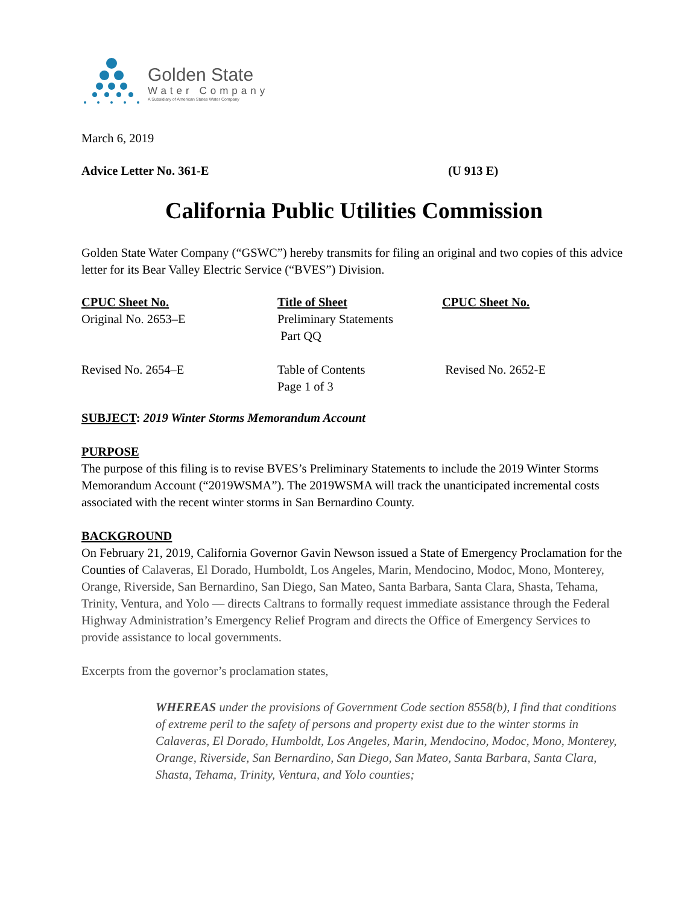Golden State
Water Company
A Subsidiary of American States Water Company
March 6, 2019
Advice Letter No. 361-E (U 913 E)
California Public Utilities Commission
Golden State Water Company (“GSWC”) hereby transmits for filing an original and two copies of this advice letter for its Bear Valley Electric Service (“BVES”) Division.
| CPUC Sheet No. | Title of Sheet | CPUC Sheet No. |
| --- | --- | --- |
| Original No. 2653–E | Preliminary Statements Part QQ | |
| Revised No. 2654–E | Table of Contents Page 1 of 3 | Revised No. 2652-E |
SUBJECT: 2019 Winter Storms Memorandum Account
PURPOSE
The purpose of this filing is to revise BVES’s Preliminary Statements to include the 2019 Winter Storms Memorandum Account (“2019WSMA”). The 2019WSMA will track the unanticipated incremental costs associated with the recent winter storms in San Bernardino County.
BACKGROUND
On February 21, 2019, California Governor Gavin Newson issued a State of Emergency Proclamation for the Counties of Calaveras, El Dorado, Humboldt, Los Angeles, Marin, Mendocino, Modoc, Mono, Monterey, Orange, Riverside, San Bernardino, San Diego, San Mateo, Santa Barbara, Santa Clara, Shasta, Tehama, Trinity, Ventura, and Yolo — directs Caltrans to formally request immediate assistance through the Federal Highway Administration’s Emergency Relief Program and directs the Office of Emergency Services to provide assistance to local governments.
Excerpts from the governor’s proclamation states,
WHEREAS under the provisions of Government Code section 8558(b), I find that conditions of extreme peril to the safety of persons and property exist due to the winter storms in Calaveras, El Dorado, Humboldt, Los Angeles, Marin, Mendocino, Modoc, Mono, Monterey, Orange, Riverside, San Bernardino, San Diego, San Mateo, Santa Barbara, Santa Clara, Shasta, Tehama, Trinity, Ventura, and Yolo counties;